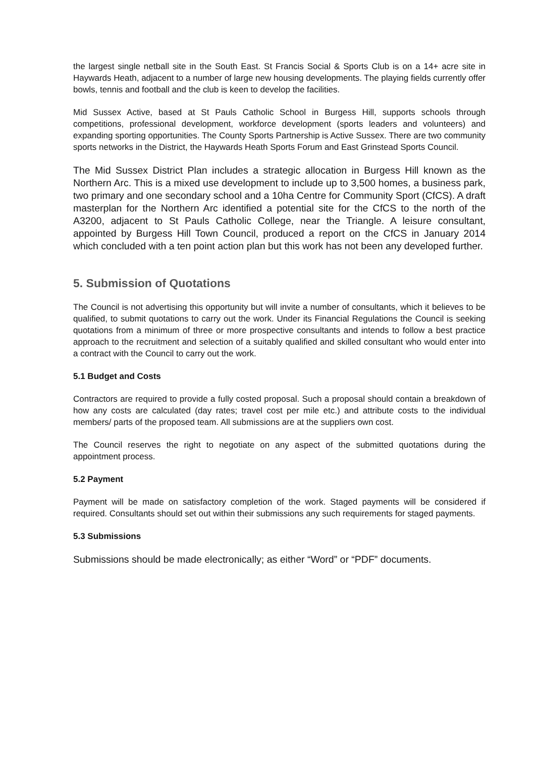the largest single netball site in the South East. St Francis Social & Sports Club is on a 14+ acre site in Haywards Heath, adjacent to a number of large new housing developments. The playing fields currently offer bowls, tennis and football and the club is keen to develop the facilities.
Mid Sussex Active, based at St Pauls Catholic School in Burgess Hill, supports schools through competitions, professional development, workforce development (sports leaders and volunteers) and expanding sporting opportunities. The County Sports Partnership is Active Sussex. There are two community sports networks in the District, the Haywards Heath Sports Forum and East Grinstead Sports Council.
The Mid Sussex District Plan includes a strategic allocation in Burgess Hill known as the Northern Arc. This is a mixed use development to include up to 3,500 homes, a business park, two primary and one secondary school and a 10ha Centre for Community Sport (CfCS). A draft masterplan for the Northern Arc identified a potential site for the CfCS to the north of the A3200, adjacent to St Pauls Catholic College, near the Triangle. A leisure consultant, appointed by Burgess Hill Town Council, produced a report on the CfCS in January 2014 which concluded with a ten point action plan but this work has not been any developed further.
5. Submission of Quotations
The Council is not advertising this opportunity but will invite a number of consultants, which it believes to be qualified, to submit quotations to carry out the work. Under its Financial Regulations the Council is seeking quotations from a minimum of three or more prospective consultants and intends to follow a best practice approach to the recruitment and selection of a suitably qualified and skilled consultant who would enter into a contract with the Council to carry out the work.
5.1 Budget and Costs
Contractors are required to provide a fully costed proposal. Such a proposal should contain a breakdown of how any costs are calculated (day rates; travel cost per mile etc.) and attribute costs to the individual members/ parts of the proposed team. All submissions are at the suppliers own cost.
The Council reserves the right to negotiate on any aspect of the submitted quotations during the appointment process.
5.2 Payment
Payment will be made on satisfactory completion of the work. Staged payments will be considered if required. Consultants should set out within their submissions any such requirements for staged payments.
5.3 Submissions
Submissions should be made electronically; as either “Word” or “PDF” documents.